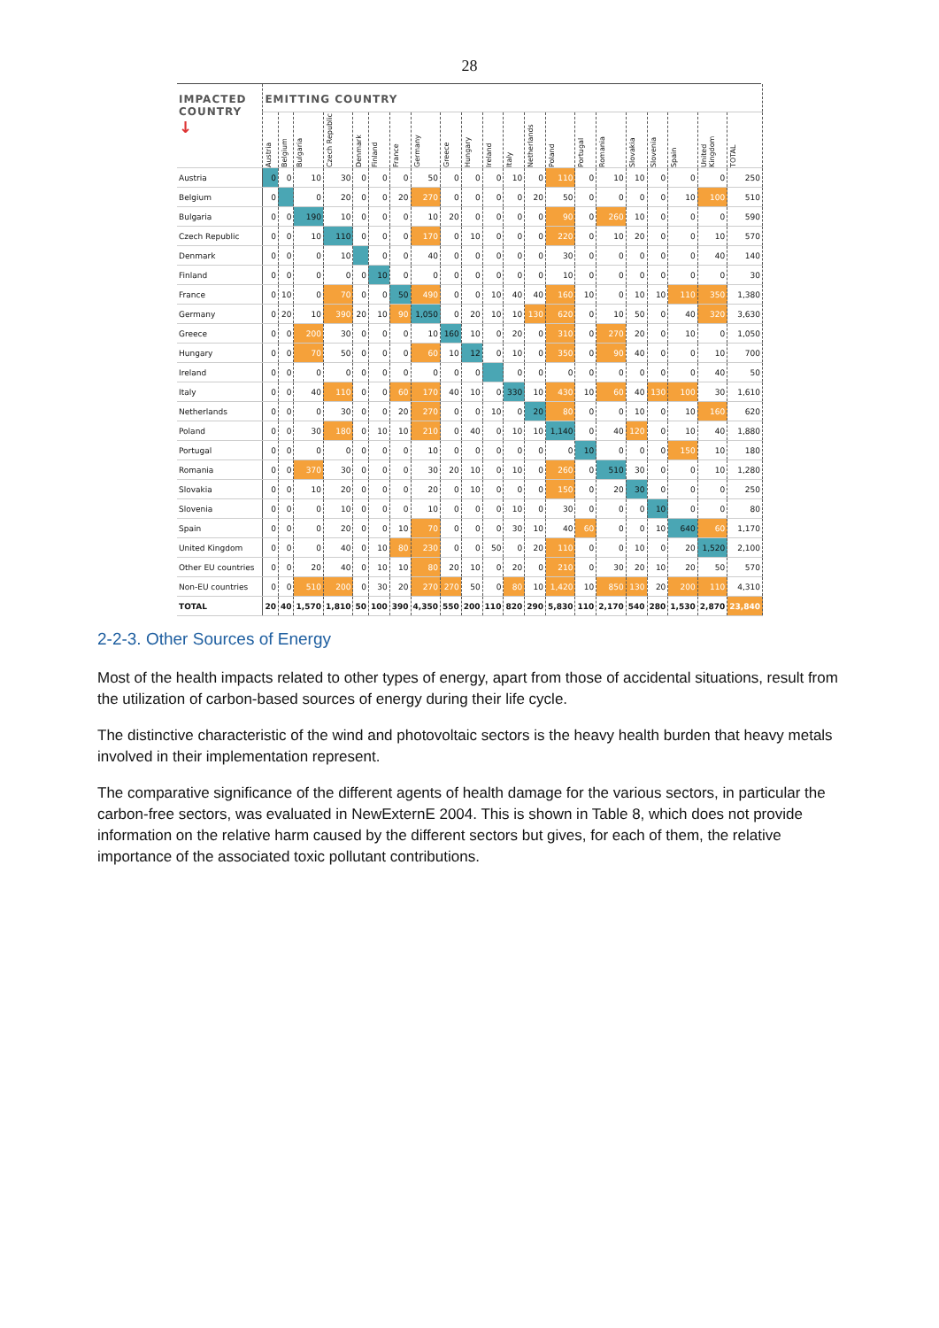28
| IMPACTED COUNTRY ↓ | EMITTING COUNTRY | | | | | | | | | | | | | | | | | | | | |
| --- | --- | --- | --- | --- | --- | --- | --- | --- | --- | --- | --- | --- | --- | --- | --- | --- | --- | --- | --- | --- | --- |
| | Austria | Belgium | Bulgaria | Czech Republic | Denmark | Finland | France | Germany | Greece | Hungary | Ireland | Italy | Netherlands | Poland | Portugal | Romania | Slovakia | Slovenia | Spain | United Kingdom | TOTAL |
| Austria | 0 | 0 | 10 | 30 | 0 | 0 | 0 | 50 | 0 | 0 | 0 | 10 | 0 | 110 | 0 | 10 | 10 | 0 | 0 | 0 | 250 |
| Belgium | 0 | | 0 | 20 | 0 | 0 | 20 | 270 | 0 | 0 | 0 | 0 | 20 | 50 | 0 | 0 | 0 | 0 | 10 | 100 | 510 |
| Bulgaria | 0 | 0 | 190 | 10 | 0 | 0 | 0 | 10 | 20 | 0 | 0 | 0 | 0 | 90 | 0 | 260 | 10 | 0 | 0 | 0 | 590 |
| Czech Republic | 0 | 0 | 10 | 110 | 0 | 0 | 0 | 170 | 0 | 10 | 0 | 0 | 0 | 220 | 0 | 10 | 20 | 0 | 0 | 10 | 570 |
| Denmark | 0 | 0 | 0 | 10 | | 0 | 0 | 40 | 0 | 0 | 0 | 0 | 0 | 30 | 0 | 0 | 0 | 0 | 0 | 40 | 140 |
| Finland | 0 | 0 | 0 | 0 | 0 | 10 | 0 | 0 | 0 | 0 | 0 | 0 | 0 | 10 | 0 | 0 | 0 | 0 | 0 | 0 | 30 |
| France | 0 | 10 | 0 | 70 | 0 | 0 | 50 | 490 | 0 | 0 | 10 | 40 | 40 | 160 | 10 | 0 | 10 | 10 | 110 | 350 | 1,380 |
| Germany | 0 | 20 | 10 | 390 | 20 | 10 | 90 | 1,050 | 0 | 20 | 10 | 10 | 130 | 620 | 0 | 10 | 50 | 0 | 40 | 320 | 3,630 |
| Greece | 0 | 0 | 200 | 30 | 0 | 0 | 0 | 10 | 160 | 10 | 0 | 20 | 0 | 310 | 0 | 270 | 20 | 0 | 10 | 0 | 1,050 |
| Hungary | 0 | 0 | 70 | 50 | 0 | 0 | 0 | 60 | 10 | 12 | 0 | 10 | 0 | 350 | 0 | 90 | 40 | 0 | 0 | 10 | 700 |
| Ireland | 0 | 0 | 0 | 0 | 0 | 0 | 0 | 0 | 0 | 0 | | 0 | 0 | 0 | 0 | 0 | 0 | 0 | 0 | 40 | 50 |
| Italy | 0 | 0 | 40 | 110 | 0 | 0 | 60 | 170 | 40 | 10 | 0 | 330 | 10 | 430 | 10 | 60 | 40 | 130 | 100 | 30 | 1,610 |
| Netherlands | 0 | 0 | 0 | 30 | 0 | 0 | 20 | 270 | 0 | 0 | 10 | 0 | 20 | 80 | 0 | 0 | 10 | 0 | 10 | 160 | 620 |
| Poland | 0 | 0 | 30 | 180 | 0 | 10 | 10 | 210 | 0 | 40 | 0 | 10 | 10 | 1,140 | 0 | 40 | 120 | 0 | 10 | 40 | 1,880 |
| Portugal | 0 | 0 | 0 | 0 | 0 | 0 | 0 | 10 | 0 | 0 | 0 | 0 | 0 | 0 | 10 | 0 | 0 | 0 | 150 | 10 | 180 |
| Romania | 0 | 0 | 370 | 30 | 0 | 0 | 0 | 30 | 20 | 10 | 0 | 10 | 0 | 260 | 0 | 510 | 30 | 0 | 0 | 10 | 1,280 |
| Slovakia | 0 | 0 | 10 | 20 | 0 | 0 | 0 | 20 | 0 | 10 | 0 | 0 | 0 | 150 | 0 | 20 | 30 | 0 | 0 | 0 | 250 |
| Slovenia | 0 | 0 | 0 | 10 | 0 | 0 | 0 | 10 | 0 | 0 | 0 | 10 | 0 | 30 | 0 | 0 | 0 | 10 | 0 | 0 | 80 |
| Spain | 0 | 0 | 0 | 20 | 0 | 0 | 10 | 70 | 0 | 0 | 0 | 30 | 10 | 40 | 60 | 0 | 0 | 10 | 640 | 60 | 1,170 |
| United Kingdom | 0 | 0 | 0 | 40 | 0 | 10 | 80 | 230 | 0 | 0 | 50 | 0 | 20 | 110 | 0 | 0 | 10 | 0 | 20 | 1,520 | 2,100 |
| Other EU countries | 0 | 0 | 20 | 40 | 0 | 10 | 10 | 80 | 20 | 10 | 0 | 20 | 0 | 210 | 0 | 30 | 20 | 10 | 20 | 50 | 570 |
| Non-EU countries | 0 | 0 | 510 | 200 | 0 | 30 | 20 | 270 | 270 | 50 | 0 | 80 | 10 | 1,420 | 10 | 850 | 130 | 20 | 200 | 110 | 4,310 |
| TOTAL | 20 | 40 | 1,570 | 1,810 | 50 | 100 | 390 | 4,350 | 550 | 200 | 110 | 820 | 290 | 5,830 | 110 | 2,170 | 540 | 280 | 1,530 | 2,870 | 23,840 |
2-2-3. Other Sources of Energy
Most of the health impacts related to other types of energy, apart from those of accidental situations, result from the utilization of carbon-based sources of energy during their life cycle.
The distinctive characteristic of the wind and photovoltaic sectors is the heavy health burden that heavy metals involved in their implementation represent.
The comparative significance of the different agents of health damage for the various sectors, in particular the carbon-free sectors, was evaluated in NewExternE 2004. This is shown in Table 8, which does not provide information on the relative harm caused by the different sectors but gives, for each of them, the relative importance of the associated toxic pollutant contributions.